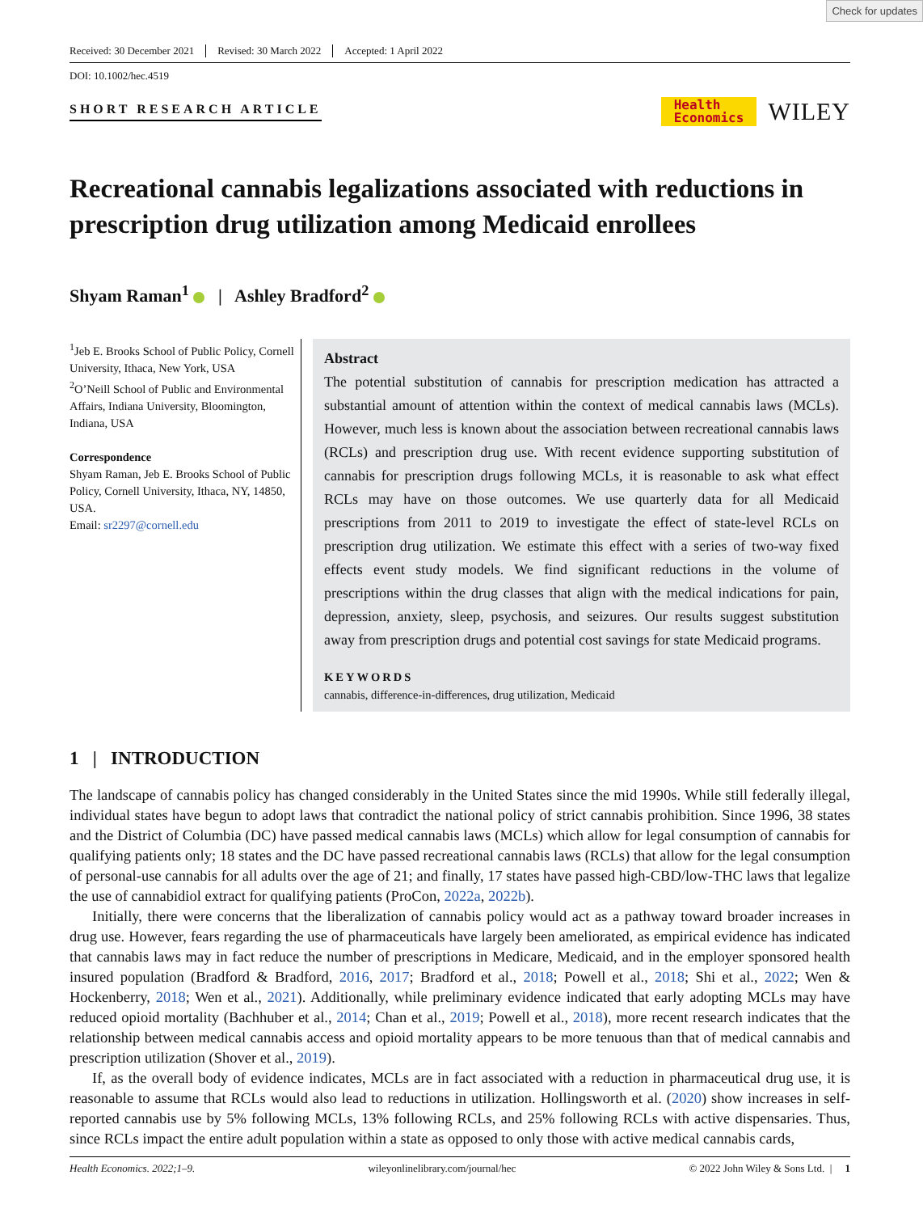Check for updates
Received: 30 December 2021 Revised: 30 March 2022 Accepted: 1 April 2022
DOI: 10.1002/hec.4519
SHORT RESEARCH ARTICLE
Health
Economics
WILEY
Recreational cannabis legalizations associated with reductions in prescription drug utilization among Medicaid enrollees
Shyam Raman<sup>1</sup> | Ashley Bradford<sup>2</sup>
<sup>1</sup> Jeb E. Brooks School of Public Policy, Cornell University, Ithaca, New York, USA
<sup>2</sup> O’Neill School of Public and Environmental Affairs, Indiana University, Bloomington, Indiana, USA
Correspondence
Shyam Raman, Jeb E. Brooks School of Public Policy, Cornell University, Ithaca, NY, 14850, USA.
Email: sr2297@cornell.edu
Abstract
The potential substitution of cannabis for prescription medication has attracted a substantial amount of attention within the context of medical cannabis laws (MCLs). However, much less is known about the association between recreational cannabis laws (RCLs) and prescription drug use. With recent evidence supporting substitution of cannabis for prescription drugs following MCLs, it is reasonable to ask what effect RCLs may have on those outcomes. We use quarterly data for all Medicaid prescriptions from 2011 to 2019 to investigate the effect of state-level RCLs on prescription drug utilization. We estimate this effect with a series of two-way fixed effects event study models. We find significant reductions in the volume of prescriptions within the drug classes that align with the medical indications for pain, depression, anxiety, sleep, psychosis, and seizures. Our results suggest substitution away from prescription drugs and potential cost savings for state Medicaid programs.
KEYWORDS
cannabis, difference-in-differences, drug utilization, Medicaid
1 | INTRODUCTION
The landscape of cannabis policy has changed considerably in the United States since the mid 1990s. While still federally illegal, individual states have begun to adopt laws that contradict the national policy of strict cannabis prohibition. Since 1996, 38 states and the District of Columbia (DC) have passed medical cannabis laws (MCLs) which allow for legal consumption of cannabis for qualifying patients only; 18 states and the DC have passed recreational cannabis laws (RCLs) that allow for the legal consumption of personal-use cannabis for all adults over the age of 21; and finally, 17 states have passed high-CBD/low-THC laws that legalize the use of cannabidiol extract for qualifying patients (ProCon, 2022a, 2022b).
Initially, there were concerns that the liberalization of cannabis policy would act as a pathway toward broader increases in drug use. However, fears regarding the use of pharmaceuticals have largely been ameliorated, as empirical evidence has indicated that cannabis laws may in fact reduce the number of prescriptions in Medicare, Medicaid, and in the employer sponsored health insured population (Bradford & Bradford, 2016, 2017; Bradford et al., 2018; Powell et al., 2018; Shi et al., 2022; Wen & Hockenberry, 2018; Wen et al., 2021). Additionally, while preliminary evidence indicated that early adopting MCLs may have reduced opioid mortality (Bachhuber et al., 2014; Chan et al., 2019; Powell et al., 2018), more recent research indicates that the relationship between medical cannabis access and opioid mortality appears to be more tenuous than that of medical cannabis and prescription utilization (Shover et al., 2019).
If, as the overall body of evidence indicates, MCLs are in fact associated with a reduction in pharmaceutical drug use, it is reasonable to assume that RCLs would also lead to reductions in utilization. Hollingsworth et al. (2020) show increases in self-reported cannabis use by 5% following MCLs, 13% following RCLs, and 25% following RCLs with active dispensaries. Thus, since RCLs impact the entire adult population within a state as opposed to only those with active medical cannabis cards,
Health Economics. 2022;1–9. wileyonlinelibrary.com/journal/hec © 2022 John Wiley & Sons Ltd. | 1